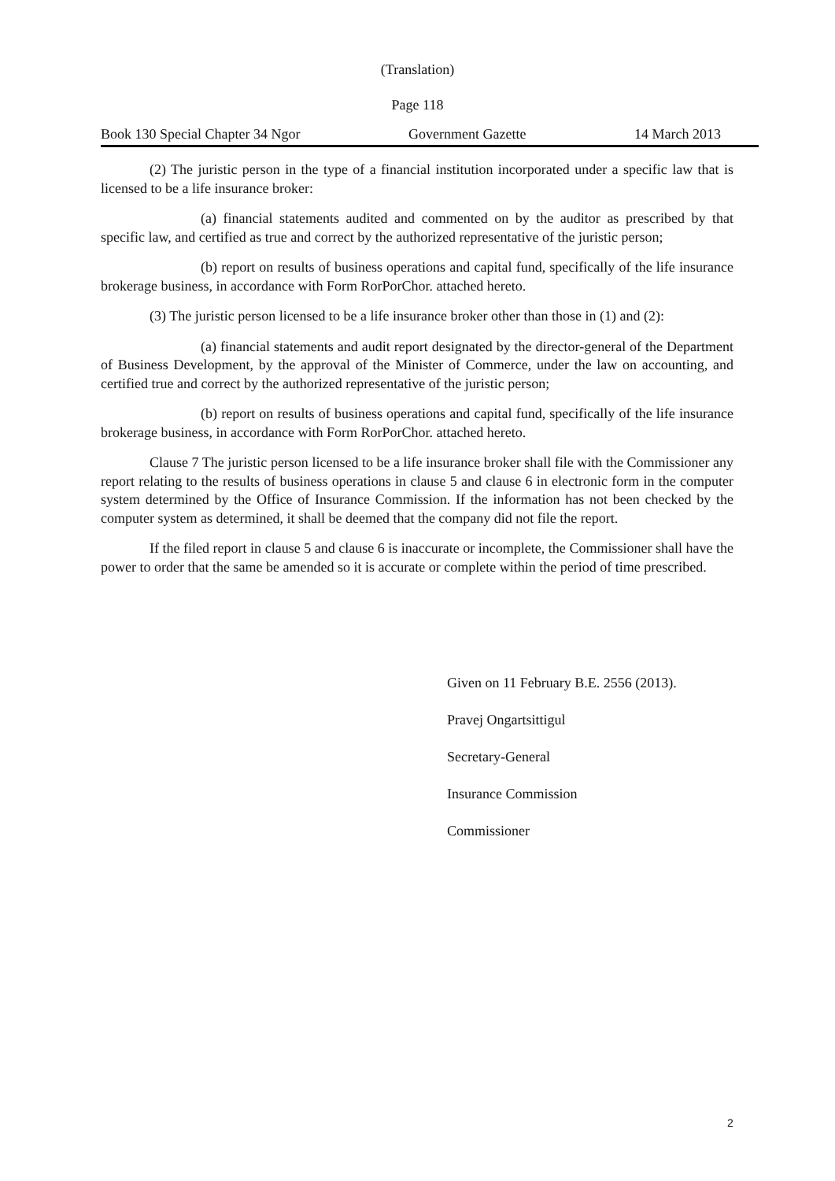(Translation)
Page 118
Book 130 Special Chapter 34 Ngor Government Gazette 14 March 2013
(2) The juristic person in the type of a financial institution incorporated under a specific law that is licensed to be a life insurance broker:
(a) financial statements audited and commented on by the auditor as prescribed by that specific law, and certified as true and correct by the authorized representative of the juristic person;
(b) report on results of business operations and capital fund, specifically of the life insurance brokerage business, in accordance with Form RorPorChor. attached hereto.
(3) The juristic person licensed to be a life insurance broker other than those in (1) and (2):
(a) financial statements and audit report designated by the director-general of the Department of Business Development, by the approval of the Minister of Commerce, under the law on accounting, and certified true and correct by the authorized representative of the juristic person;
(b) report on results of business operations and capital fund, specifically of the life insurance brokerage business, in accordance with Form RorPorChor. attached hereto.
Clause 7 The juristic person licensed to be a life insurance broker shall file with the Commissioner any report relating to the results of business operations in clause 5 and clause 6 in electronic form in the computer system determined by the Office of Insurance Commission. If the information has not been checked by the computer system as determined, it shall be deemed that the company did not file the report.
If the filed report in clause 5 and clause 6 is inaccurate or incomplete, the Commissioner shall have the power to order that the same be amended so it is accurate or complete within the period of time prescribed.
Given on 11 February B.E. 2556 (2013).
Pravej Ongartsittigul
Secretary-General
Insurance Commission
Commissioner
2